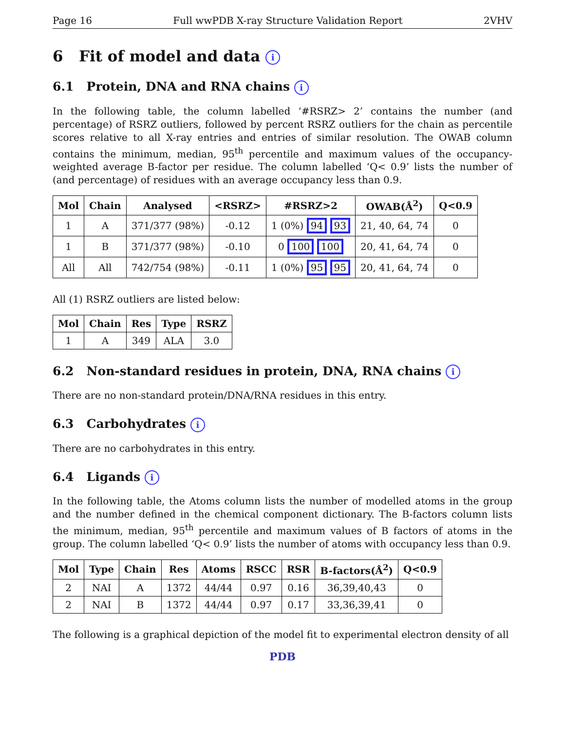Page 16 Full wwPDB X-ray Structure Validation Report 2VHV
6 Fit of model and data i
6.1 Protein, DNA and RNA chains i
In the following table, the column labelled ‘#RSRZ> 2’ contains the number (and percentage) of RSRZ outliers, followed by percent RSRZ outliers for the chain as percentile scores relative to all X-ray entries and entries of similar resolution. The OWAB column contains the minimum, median, 95<sup>th</sup> percentile and maximum values of the occupancy-weighted average B-factor per residue. The column labelled ‘Q< 0.9’ lists the number of (and percentage) of residues with an average occupancy less than 0.9.
| Mol | Chain | Analysed | <RSRZ> | #RSRZ>2 | OWAB(Å<sup>2</sup>) | Q<0.9 |
| --- | --- | --- | --- | --- | --- | --- |
| 1 | A | 371/377 (98%) | -0.12 | 1 (0%) 94 93 | 21, 40, 64, 74 | 0 |
| 1 | B | 371/377 (98%) | -0.10 | 0 100 100 | 20, 41, 64, 74 | 0 |
| All | All | 742/754 (98%) | -0.11 | 1 (0%) 95 95 | 20, 41, 64, 74 | 0 |
All (1) RSRZ outliers are listed below:
| Mol | Chain | Res | Type | RSRZ |
| --- | --- | --- | --- | --- |
| 1 | A | 349 | ALA | 3.0 |
6.2 Non-standard residues in protein, DNA, RNA chains i
There are no non-standard protein/DNA/RNA residues in this entry.
6.3 Carbohydrates i
There are no carbohydrates in this entry.
6.4 Ligands i
In the following table, the Atoms column lists the number of modelled atoms in the group and the number defined in the chemical component dictionary. The B-factors column lists the minimum, median, 95<sup>th</sup> percentile and maximum values of B factors of atoms in the group. The column labelled ‘Q< 0.9’ lists the number of atoms with occupancy less than 0.9.
| Mol | Type | Chain | Res | Atoms | RSCC | RSR | B-factors(Å<sup>2</sup>) | Q<0.9 |
| --- | --- | --- | --- | --- | --- | --- | --- | --- |
| 2 | NAI | A | 1372 | 44/44 | 0.97 | 0.16 | 36,39,40,43 | 0 |
| 2 | NAI | B | 1372 | 44/44 | 0.97 | 0.17 | 33,36,39,41 | 0 |
The following is a graphical depiction of the model fit to experimental electron density of all
PDB